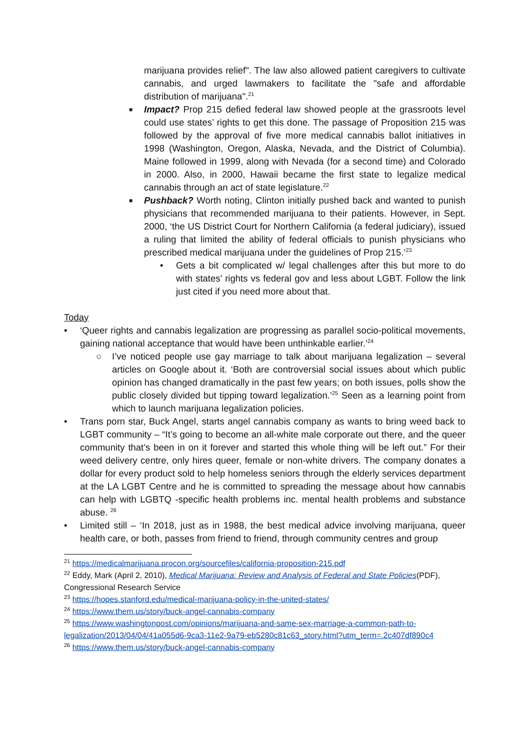marijuana provides relief". The law also allowed patient caregivers to cultivate cannabis, and urged lawmakers to facilitate the "safe and affordable distribution of marijuana".<sup>21</sup>
■
Impact? Prop 215 defied federal law showed people at the grassroots level could use states’ rights to get this done. The passage of Proposition 215 was followed by the approval of five more medical cannabis ballot initiatives in 1998 (Washington, Oregon, Alaska, Nevada, and the District of Columbia). Maine followed in 1999, along with Nevada (for a second time) and Colorado in 2000. Also, in 2000, Hawaii became the first state to legalize medical cannabis through an act of state legislature.<sup>22</sup>
■
Pushback? Worth noting, Clinton initially pushed back and wanted to punish physicians that recommended marijuana to their patients. However, in Sept. 2000, ‘the US District Court for Northern California (a federal judiciary), issued a ruling that limited the ability of federal officials to punish physicians who prescribed medical marijuana under the guidelines of Prop 215.’<sup>23</sup>
• Gets a bit complicated w/ legal challenges after this but more to do with states’ rights vs federal gov and less about LGBT. Follow the link just cited if you need more about that.
Today
• ‘Queer rights and cannabis legalization are progressing as parallel socio-political movements, gaining national acceptance that would have been unthinkable earlier.’<sup>24</sup>
○ I’ve noticed people use gay marriage to talk about marijuana legalization – several articles on Google about it. ‘Both are controversial social issues about which public opinion has changed dramatically in the past few years; on both issues, polls show the public closely divided but tipping toward legalization.’<sup>25</sup> Seen as a learning point from which to launch marijuana legalization policies.
• Trans porn star, Buck Angel, starts angel cannabis company as wants to bring weed back to LGBT community – “It’s going to become an all-white male corporate out there, and the queer community that’s been in on it forever and started this whole thing will be left out.” For their weed delivery centre, only hires queer, female or non-white drivers. The company donates a dollar for every product sold to help homeless seniors through the elderly services department at the LA LGBT Centre and he is committed to spreading the message about how cannabis can help with LGBTQ -specific health problems inc. mental health problems and substance abuse. <sup>26</sup>
• Limited still – ‘In 2018, just as in 1988, the best medical advice involving marijuana, queer health care, or both, passes from friend to friend, through community centres and group
<sup>21</sup> https://medicalmarijuana.procon.org/sourcefiles/california-proposition-215.pdf
<sup>22</sup> Eddy, Mark (April 2, 2010), Medical Marijuana: Review and Analysis of Federal and State Policies(PDF), Congressional Research Service
<sup>23</sup> https://hopes.stanford.edu/medical-marijuana-policy-in-the-united-states/
<sup>24</sup> https://www.them.us/story/buck-angel-cannabis-company
<sup>25</sup> https://www.washingtonpost.com/opinions/marijuana-and-same-sex-marriage-a-common-path-to-legalization/2013/04/04/41a055d6-9ca3-11e2-9a79-eb5280c81c63_story.html?utm_term=.2c407df890c4
<sup>26</sup> https://www.them.us/story/buck-angel-cannabis-company